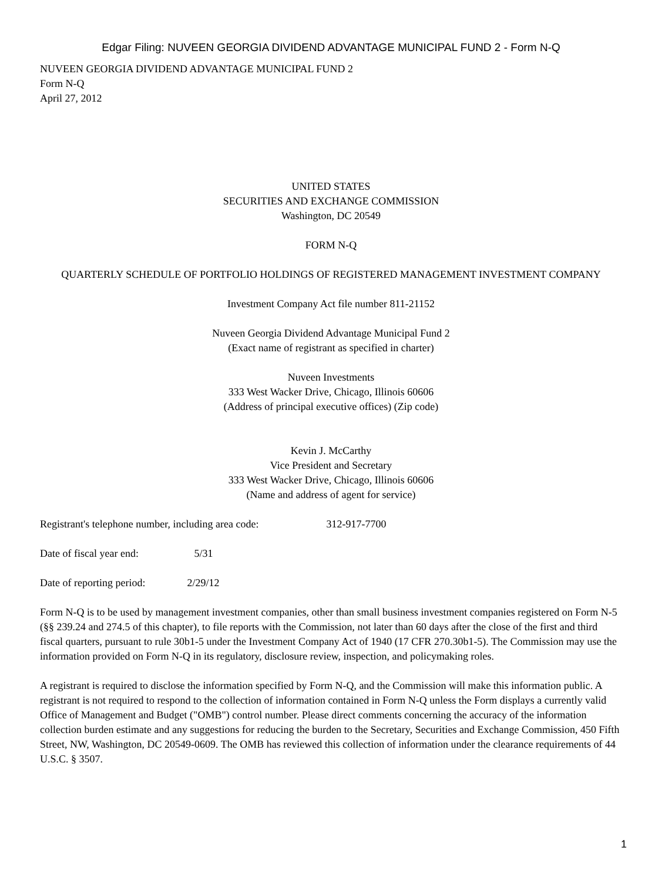Edgar Filing: NUVEEN GEORGIA DIVIDEND ADVANTAGE MUNICIPAL FUND 2 - Form N-Q
NUVEEN GEORGIA DIVIDEND ADVANTAGE MUNICIPAL FUND 2
Form N-Q
April 27, 2012
UNITED STATES
SECURITIES AND EXCHANGE COMMISSION
Washington, DC 20549
FORM N-Q
QUARTERLY SCHEDULE OF PORTFOLIO HOLDINGS OF REGISTERED MANAGEMENT INVESTMENT COMPANY
Investment Company Act file number 811-21152
Nuveen Georgia Dividend Advantage Municipal Fund 2
(Exact name of registrant as specified in charter)
Nuveen Investments
333 West Wacker Drive, Chicago, Illinois 60606
(Address of principal executive offices) (Zip code)
Kevin J. McCarthy
Vice President and Secretary
333 West Wacker Drive, Chicago, Illinois 60606
(Name and address of agent for service)
Registrant's telephone number, including area code: 312-917-7700
Date of fiscal year end: 5/31
Date of reporting period: 2/29/12
Form N-Q is to be used by management investment companies, other than small business investment companies registered on Form N-5 (§§ 239.24 and 274.5 of this chapter), to file reports with the Commission, not later than 60 days after the close of the first and third fiscal quarters, pursuant to rule 30b1-5 under the Investment Company Act of 1940 (17 CFR 270.30b1-5). The Commission may use the information provided on Form N-Q in its regulatory, disclosure review, inspection, and policymaking roles.
A registrant is required to disclose the information specified by Form N-Q, and the Commission will make this information public. A registrant is not required to respond to the collection of information contained in Form N-Q unless the Form displays a currently valid Office of Management and Budget ("OMB") control number. Please direct comments concerning the accuracy of the information collection burden estimate and any suggestions for reducing the burden to the Secretary, Securities and Exchange Commission, 450 Fifth Street, NW, Washington, DC 20549-0609. The OMB has reviewed this collection of information under the clearance requirements of 44 U.S.C. § 3507.
1